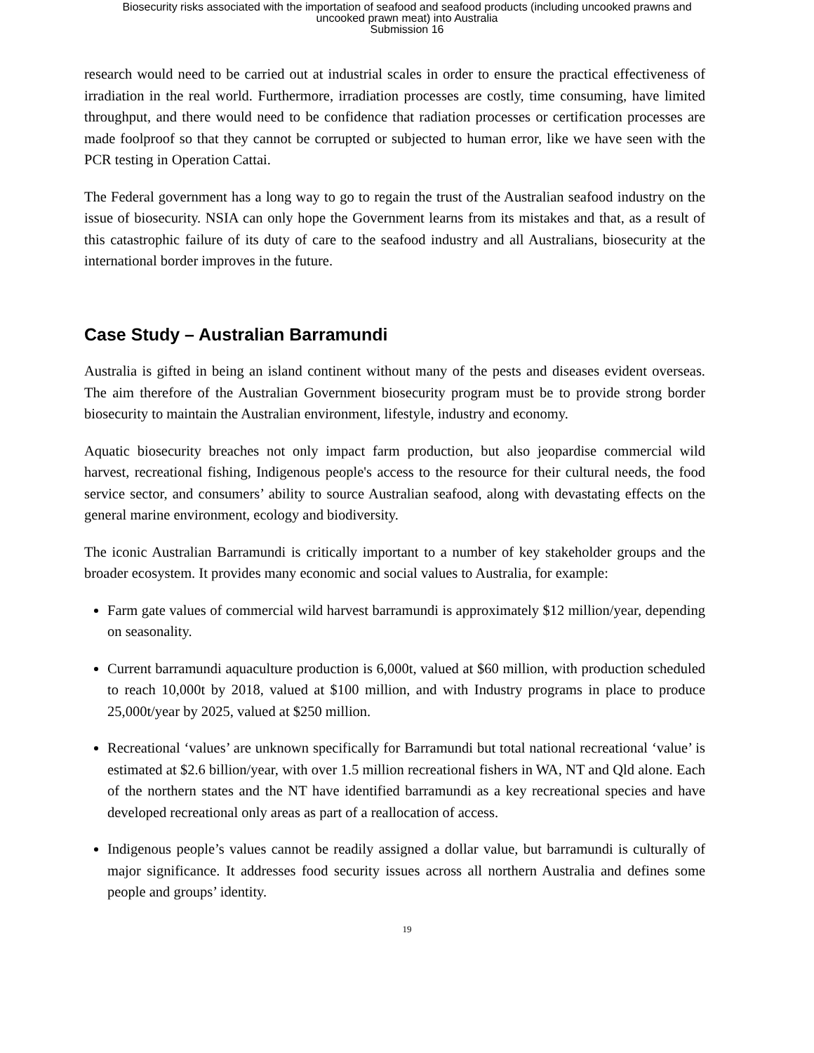Biosecurity risks associated with the importation of seafood and seafood products (including uncooked prawns and
uncooked prawn meat) into Australia
Submission 16
research would need to be carried out at industrial scales in order to ensure the practical effectiveness of irradiation in the real world. Furthermore, irradiation processes are costly, time consuming, have limited throughput, and there would need to be confidence that radiation processes or certification processes are made foolproof so that they cannot be corrupted or subjected to human error, like we have seen with the PCR testing in Operation Cattai.
The Federal government has a long way to go to regain the trust of the Australian seafood industry on the issue of biosecurity. NSIA can only hope the Government learns from its mistakes and that, as a result of this catastrophic failure of its duty of care to the seafood industry and all Australians, biosecurity at the international border improves in the future.
Case Study – Australian Barramundi
Australia is gifted in being an island continent without many of the pests and diseases evident overseas. The aim therefore of the Australian Government biosecurity program must be to provide strong border biosecurity to maintain the Australian environment, lifestyle, industry and economy.
Aquatic biosecurity breaches not only impact farm production, but also jeopardise commercial wild harvest, recreational fishing, Indigenous people's access to the resource for their cultural needs, the food service sector, and consumers’ ability to source Australian seafood, along with devastating effects on the general marine environment, ecology and biodiversity.
The iconic Australian Barramundi is critically important to a number of key stakeholder groups and the broader ecosystem. It provides many economic and social values to Australia, for example:
Farm gate values of commercial wild harvest barramundi is approximately $12 million/year, depending on seasonality.
Current barramundi aquaculture production is 6,000t, valued at $60 million, with production scheduled to reach 10,000t by 2018, valued at $100 million, and with Industry programs in place to produce 25,000t/year by 2025, valued at $250 million.
Recreational ‘values’ are unknown specifically for Barramundi but total national recreational ‘value’ is estimated at $2.6 billion/year, with over 1.5 million recreational fishers in WA, NT and Qld alone. Each of the northern states and the NT have identified barramundi as a key recreational species and have developed recreational only areas as part of a reallocation of access.
Indigenous people’s values cannot be readily assigned a dollar value, but barramundi is culturally of major significance. It addresses food security issues across all northern Australia and defines some people and groups’ identity.
19